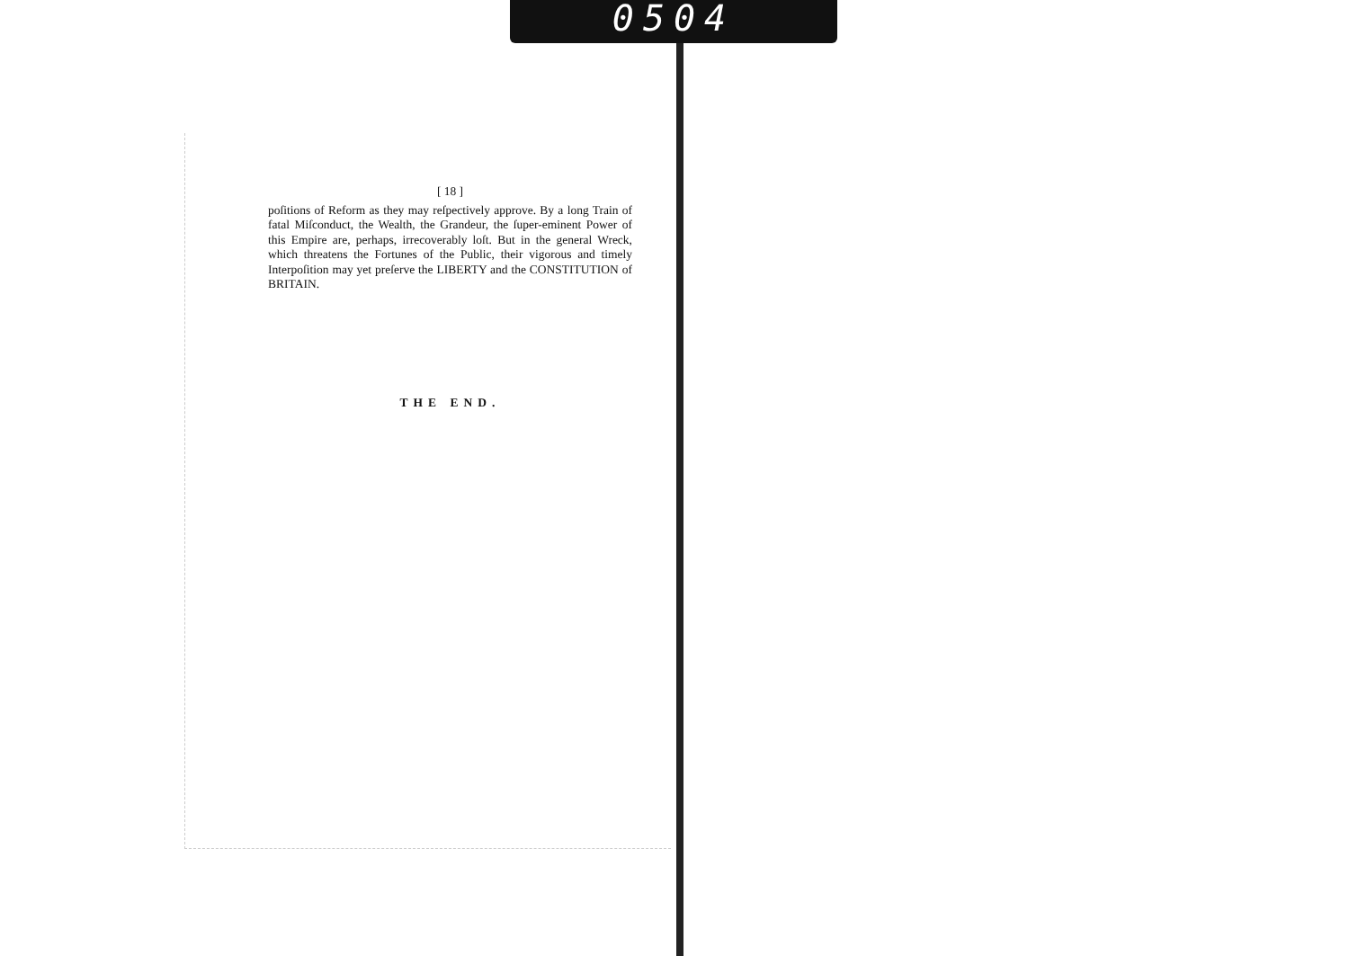0504
[ 18 ]
poſitions of Reform as they may reſpectively approve. By a long Train of fatal Miſconduct, the Wealth, the Grandeur, the ſuper-eminent Power of this Empire are, perhaps, irrecoverably loſt. But in the general Wreck, which threatens the Fortunes of the Public, their vigorous and timely Interpoſition may yet preſerve the LIBERTY and the CONSTITUTION of BRITAIN.
THE END.